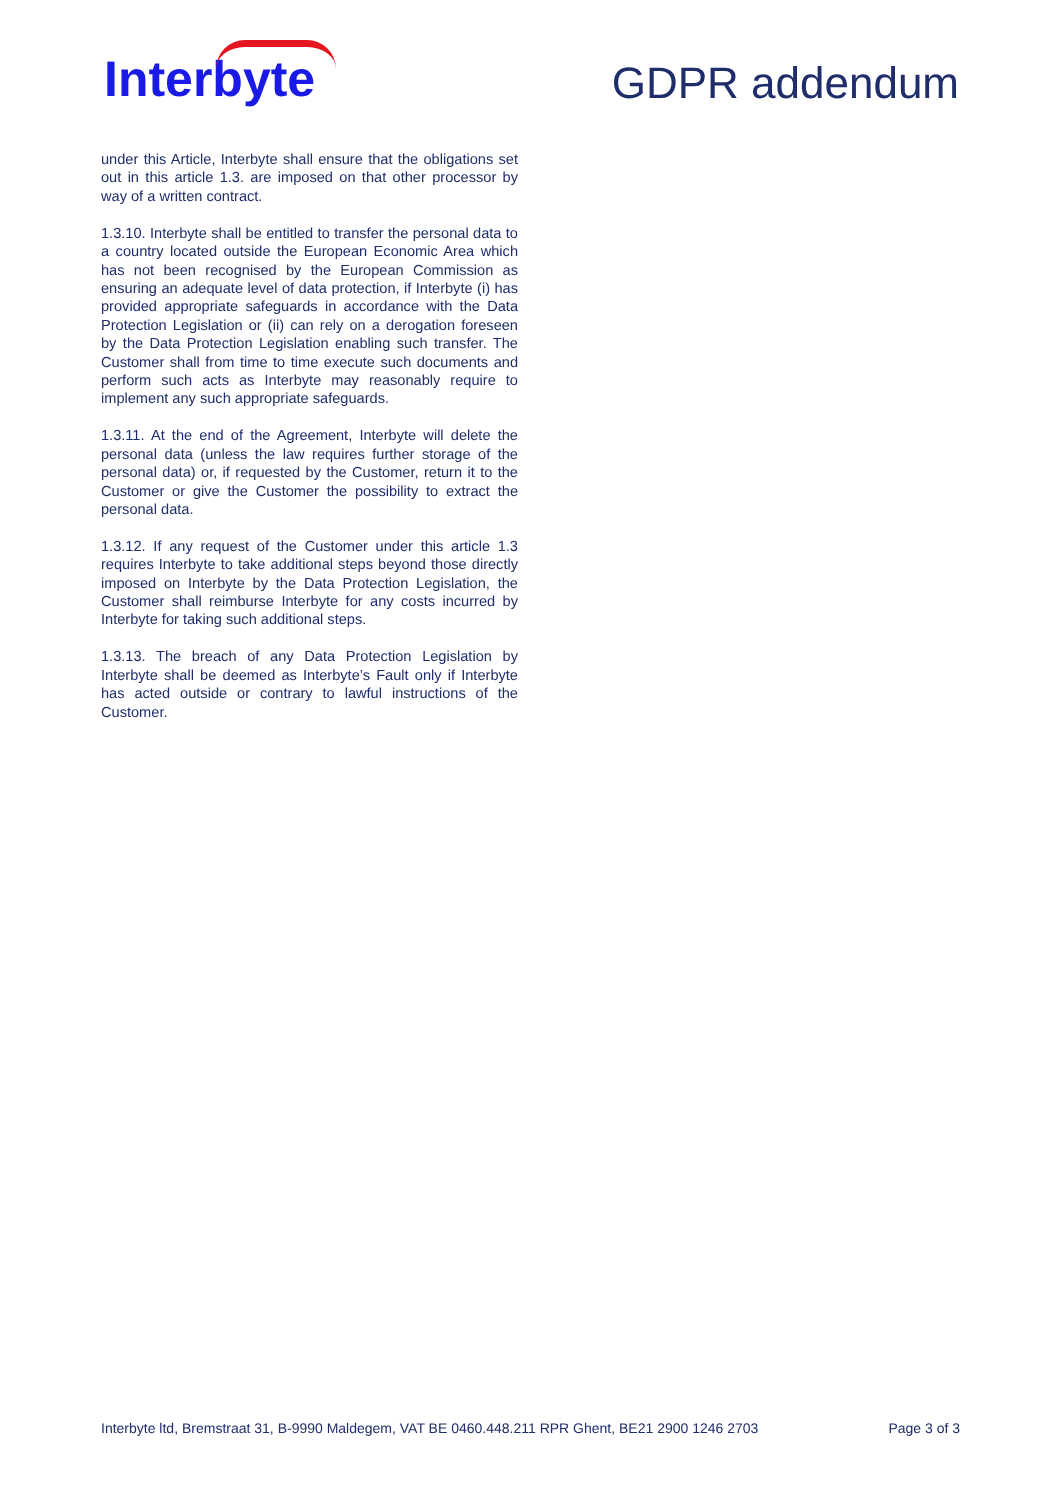Interbyte
GDPR addendum
under this Article, Interbyte shall ensure that the obligations set out in this article 1.3. are imposed on that other processor by way of a written contract.
1.3.10. Interbyte shall be entitled to transfer the personal data to a country located outside the European Economic Area which has not been recognised by the European Commission as ensuring an adequate level of data protection, if Interbyte (i) has provided appropriate safeguards in accordance with the Data Protection Legislation or (ii) can rely on a derogation foreseen by the Data Protection Legislation enabling such transfer. The Customer shall from time to time execute such documents and perform such acts as Interbyte may reasonably require to implement any such appropriate safeguards.
1.3.11. At the end of the Agreement, Interbyte will delete the personal data (unless the law requires further storage of the personal data) or, if requested by the Customer, return it to the Customer or give the Customer the possibility to extract the personal data.
1.3.12. If any request of the Customer under this article 1.3 requires Interbyte to take additional steps beyond those directly imposed on Interbyte by the Data Protection Legislation, the Customer shall reimburse Interbyte for any costs incurred by Interbyte for taking such additional steps.
1.3.13. The breach of any Data Protection Legislation by Interbyte shall be deemed as Interbyte’s Fault only if Interbyte has acted outside or contrary to lawful instructions of the Customer.
Interbyte ltd, Bremstraat 31, B-9990 Maldegem, VAT BE 0460.448.211 RPR Ghent, BE21 2900 1246 2703 Page 3 of 3